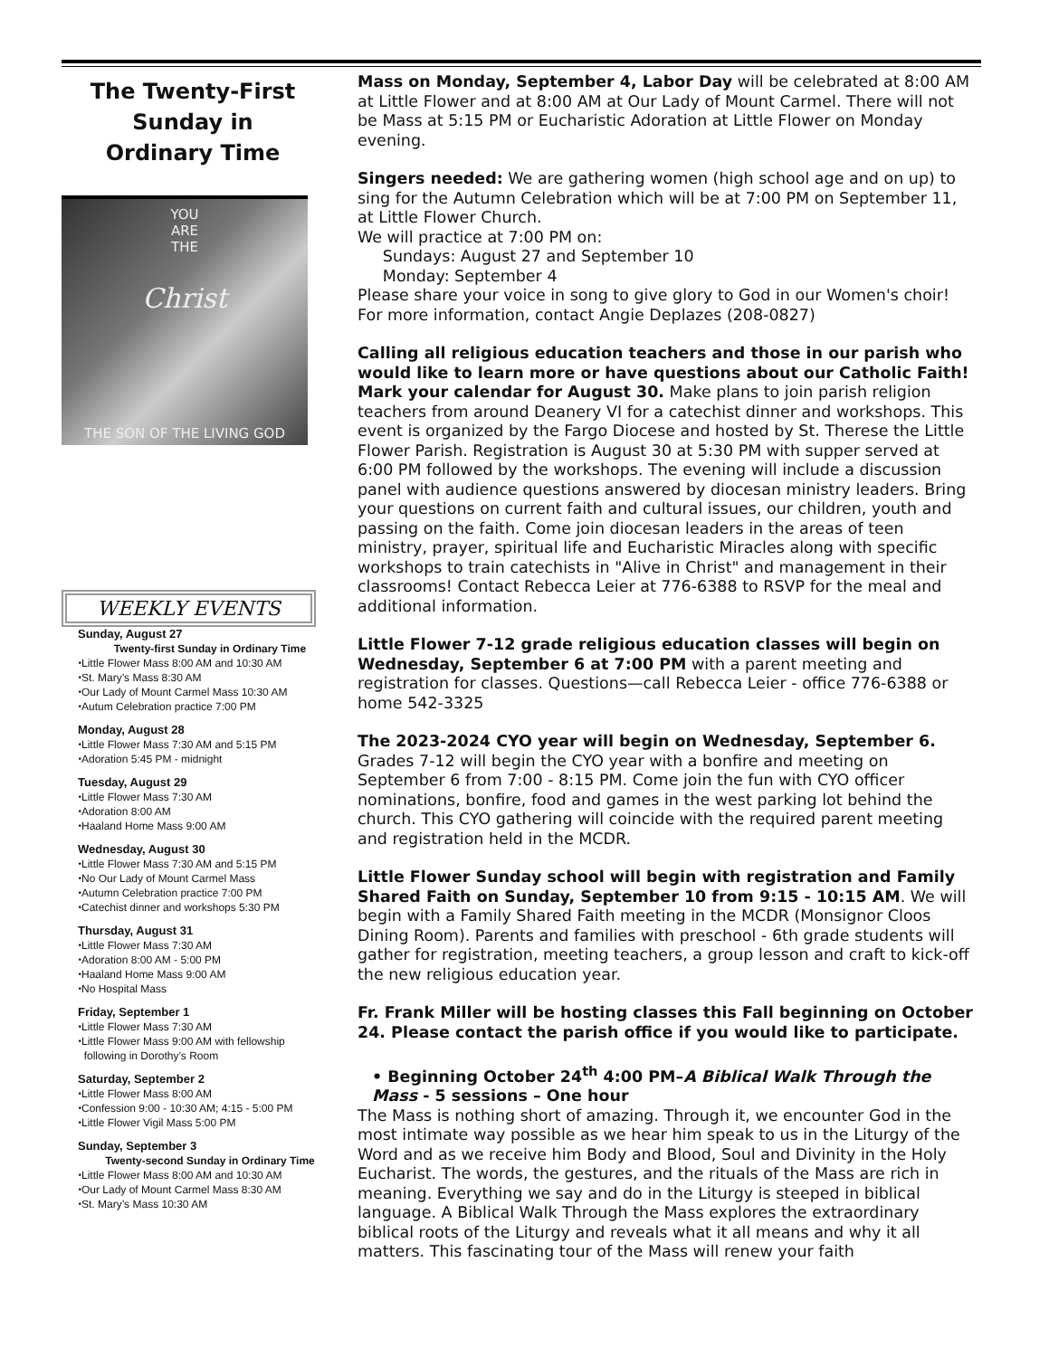The Twenty-First
Sunday in
Ordinary Time
YOU
ARE
THE
Christ
THE SON OF THE LIVING GOD
WEEKLY EVENTS
Sunday, August 27
Twenty-first Sunday in Ordinary Time
⬩Little Flower Mass 8:00 AM and 10:30 AM
⬩St. Mary’s Mass 8:30 AM
⬩Our Lady of Mount Carmel Mass 10:30 AM
⬩Autum Celebration practice 7:00 PM
Monday, August 28
⬩Little Flower Mass 7:30 AM and 5:15 PM
⬩Adoration 5:45 PM - midnight
Tuesday, August 29
⬩Little Flower Mass 7:30 AM
⬩Adoration 8:00 AM
⬩Haaland Home Mass 9:00 AM
Wednesday, August 30
⬩Little Flower Mass 7:30 AM and 5:15 PM
⬩No Our Lady of Mount Carmel Mass
⬩Autumn Celebration practice 7:00 PM
⬩Catechist dinner and workshops 5:30 PM
Thursday, August 31
⬩Little Flower Mass 7:30 AM
⬩Adoration 8:00 AM - 5:00 PM
⬩Haaland Home Mass 9:00 AM
⬩No Hospital Mass
Friday, September 1
⬩Little Flower Mass 7:30 AM
⬩Little Flower Mass 9:00 AM with fellowship
following in Dorothy’s Room
Saturday, September 2
⬩Little Flower Mass 8:00 AM
⬩Confession 9:00 - 10:30 AM; 4:15 - 5:00 PM
⬩Little Flower Vigil Mass 5:00 PM
Sunday, September 3
Twenty-second Sunday in Ordinary Time
⬩Little Flower Mass 8:00 AM and 10:30 AM
⬩Our Lady of Mount Carmel Mass 8:30 AM
⬩St. Mary’s Mass 10:30 AM
Mass on Monday, September 4, Labor Day will be celebrated at 8:00 AM at Little Flower and at 8:00 AM at Our Lady of Mount Carmel. There will not be Mass at 5:15 PM or Eucharistic Adoration at Little Flower on Monday evening.
Singers needed: We are gathering women (high school age and on up) to sing for the Autumn Celebration which will be at 7:00 PM on September 11, at Little Flower Church.
We will practice at 7:00 PM on:
Sundays: August 27 and September 10
Monday: September 4
Please share your voice in song to give glory to God in our Women's choir! For more information, contact Angie Deplazes (208-0827)
Calling all religious education teachers and those in our parish who would like to learn more or have questions about our Catholic Faith! Mark your calendar for August 30. Make plans to join parish religion teachers from around Deanery VI for a catechist dinner and workshops. This event is organized by the Fargo Diocese and hosted by St. Therese the Little Flower Parish. Registration is August 30 at 5:30 PM with supper served at 6:00 PM followed by the workshops. The evening will include a discussion panel with audience questions answered by diocesan ministry leaders. Bring your questions on current faith and cultural issues, our children, youth and passing on the faith. Come join diocesan leaders in the areas of teen ministry, prayer, spiritual life and Eucharistic Miracles along with specific workshops to train catechists in "Alive in Christ" and management in their classrooms! Contact Rebecca Leier at 776-6388 to RSVP for the meal and additional information.
Little Flower 7-12 grade religious education classes will begin on Wednesday, September 6 at 7:00 PM with a parent meeting and registration for classes. Questions—call Rebecca Leier - office 776-6388 or home 542-3325
The 2023-2024 CYO year will begin on Wednesday, September 6. Grades 7-12 will begin the CYO year with a bonfire and meeting on September 6 from 7:00 - 8:15 PM. Come join the fun with CYO officer nominations, bonfire, food and games in the west parking lot behind the church. This CYO gathering will coincide with the required parent meeting and registration held in the MCDR.
Little Flower Sunday school will begin with registration and Family Shared Faith on Sunday, September 10 from 9:15 - 10:15 AM. We will begin with a Family Shared Faith meeting in the MCDR (Monsignor Cloos Dining Room). Parents and families with preschool - 6th grade students will gather for registration, meeting teachers, a group lesson and craft to kick-off the new religious education year.
Fr. Frank Miller will be hosting classes this Fall beginning on October 24. Please contact the parish office if you would like to participate.
• Beginning October 24<sup>th</sup> 4:00 PM–A Biblical Walk Through the Mass - 5 sessions – One hour
The Mass is nothing short of amazing. Through it, we encounter God in the most intimate way possible as we hear him speak to us in the Liturgy of the Word and as we receive him Body and Blood, Soul and Divinity in the Holy Eucharist. The words, the gestures, and the rituals of the Mass are rich in meaning. Everything we say and do in the Liturgy is steeped in biblical language. A Biblical Walk Through the Mass explores the extraordinary biblical roots of the Liturgy and reveals what it all means and why it all matters. This fascinating tour of the Mass will renew your faith